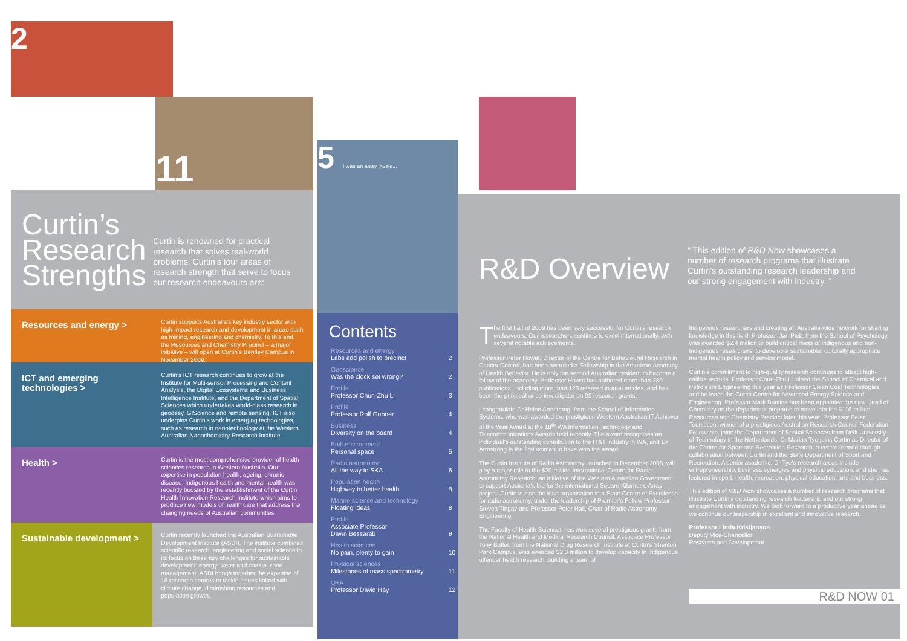2
11
Curtin’s Research Strengths
Curtin is renowned for practical research that solves real-world problems. Curtin’s four areas of research strength that serve to focus our research endeavours are:
Resources and energy >
Curtin supports Australia’s key industry sector with high-impact research and development in areas such as mining, engineering and chemistry. To this end, the Resources and Chemistry Precinct – a major initiative – will open at Curtin’s Bentley Campus in November 2009.
ICT and emerging technologies >
Curtin’s ICT research continues to grow at the Institute for Multi-sensor Processing and Content Analysis, the Digital Ecosystems and Business Intelligence Institute, and the Department of Spatial Sciences which undertakes world-class research in geodesy, GIScience and remote sensing. ICT also underpins Curtin’s work in emerging technologies, such as research in nanotechnology at the Western Australian Nanochemistry Research Institute.
Health >
Curtin is the most comprehensive provider of health sciences research in Western Australia. Our expertise in population health, ageing, chronic disease, Indigenous health and mental health was recently boosted by the establishment of the Curtin Health Innovation Research Institute which aims to produce new models of health care that address the changing needs of Australian communities.
Sustainable development >
Curtin recently launched the Australian Sustainable Development Institute (ASDI). The institute combines scientific research, engineering and social science in its focus on three key challenges for sustainable development: energy, water and coastal zone management. ASDI brings together the expertise of 16 research centres to tackle issues linked with climate change, diminishing resources and population growth.
5 I was an array invale...
Contents
| Resources and energy Labs add polish to precinct | 2 |
| Geoscience Was the clock set wrong? | 2 |
| Profile Professor Chun-Zhu Li | 3 |
| Profile Professor Rolf Gubner | 4 |
| Business Diversity on the board | 4 |
| Built environment Personal space | 5 |
| Radio astronomy All the way to SKA | 6 |
| Population health Highway to better health | 8 |
| Marine science and technology Floating ideas | 8 |
| Profile Associate Professor Dawn Bessarab | 9 |
| Health sciences No pain, plenty to gain | 10 |
| Physical sciences Milestones of mass spectrometry | 11 |
| Q+A Professor David Hay | 12 |
R&D Overview
“ This edition of R&D Now showcases a number of research programs that illustrate Curtin’s outstanding research leadership and our strong engagement with industry. ”
The first half of 2009 has been very successful for Curtin’s research endeavours. Our researchers continue to excel internationally, with several notable achievements.
Professor Peter Howat, Director of the Centre for Behavioural Research in Cancer Control, has been awarded a Fellowship in the American Academy of Health Behavior. He is only the second Australian resident to become a fellow of the academy. Professor Howat has authored more than 280 publications, including more than 120 refereed journal articles, and has been the principal or co-investigator on 92 research grants.
I congratulate Dr Helen Armstrong, from the School of Information Systems, who was awarded the prestigious Western Australian IT Achiever of the Year Award at the 18<sup>th</sup> WA Information Technology and Telecommunications Awards held recently. The award recognises an individual’s outstanding contribution to the IT&T industry in WA, and Dr Armstrong is the first woman to have won the award.
The Curtin Institute of Radio Astronomy, launched in December 2008, will play a major role in the $20 million International Centre for Radio Astronomy Research, an initiative of the Western Australian Government to support Australia’s bid for the international Square Kilometre Array project. Curtin is also the lead organisation in a State Centre of Excellence for radio astronomy, under the leadership of Premier’s Fellow Professor Steven Tingay and Professor Peter Hall, Chair of Radio Astronomy Engineering.
The Faculty of Health Sciences has won several prestigious grants from the National Health and Medical Research Council. Associate Professor Tony Butler, from the National Drug Research Institute at Curtin’s Shenton Park Campus, was awarded $2.3 million to develop capacity in Indigenous offender health research, building a team of
Indigenous researchers and creating an Australia-wide network for sharing knowledge in this field. Professor Jan Piek, from the School of Psychology, was awarded $2.4 million to build critical mass of Indigenous and non-Indigenous researchers, to develop a sustainable, culturally appropriate mental health policy and service model.
Curtin’s commitment to high-quality research continues to attract high-calibre recruits. Professor Chun-Zhu Li joined the School of Chemical and Petroleum Engineering this year as Professor Clean Coal Technologies, and he leads the Curtin Centre for Advanced Energy Science and Engineering. Professor Mark Buntine has been appointed the new Head of Chemistry as the department prepares to move into the $116 million Resources and Chemistry Precinct later this year. Professor Peter Teunissen, winner of a prestigious Australian Research Council Federation Fellowship, joins the Department of Spatial Sciences from Delft University of Technology in the Netherlands. Dr Marian Tye joins Curtin as Director of the Centre for Sport and Recreation Research, a centre formed through collaboration between Curtin and the State Department of Sport and Recreation. A senior academic, Dr Tye’s research areas include entrepreneurship, business synergies and physical education, and she has lectured in sport, health, recreation, physical education, arts and business.
This edition of R&D Now showcases a number of research programs that illustrate Curtin’s outstanding research leadership and our strong engagement with industry. We look forward to a productive year ahead as we continue our leadership in excellent and innovative research.
Professor Linda Kristjanson
Deputy Vice-Chancellor
Research and Development
R&D NOW 01